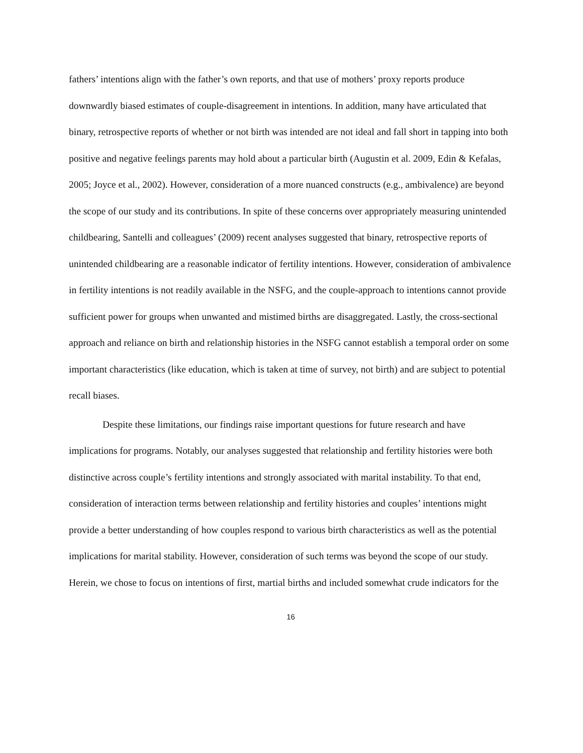fathers’ intentions align with the father’s own reports, and that use of mothers’ proxy reports produce downwardly biased estimates of couple-disagreement in intentions. In addition, many have articulated that binary, retrospective reports of whether or not birth was intended are not ideal and fall short in tapping into both positive and negative feelings parents may hold about a particular birth (Augustin et al. 2009, Edin & Kefalas, 2005; Joyce et al., 2002). However, consideration of a more nuanced constructs (e.g., ambivalence) are beyond the scope of our study and its contributions. In spite of these concerns over appropriately measuring unintended childbearing, Santelli and colleagues’ (2009) recent analyses suggested that binary, retrospective reports of unintended childbearing are a reasonable indicator of fertility intentions. However, consideration of ambivalence in fertility intentions is not readily available in the NSFG, and the couple-approach to intentions cannot provide sufficient power for groups when unwanted and mistimed births are disaggregated. Lastly, the cross-sectional approach and reliance on birth and relationship histories in the NSFG cannot establish a temporal order on some important characteristics (like education, which is taken at time of survey, not birth) and are subject to potential recall biases.
Despite these limitations, our findings raise important questions for future research and have implications for programs. Notably, our analyses suggested that relationship and fertility histories were both distinctive across couple’s fertility intentions and strongly associated with marital instability. To that end, consideration of interaction terms between relationship and fertility histories and couples’ intentions might provide a better understanding of how couples respond to various birth characteristics as well as the potential implications for marital stability. However, consideration of such terms was beyond the scope of our study. Herein, we chose to focus on intentions of first, martial births and included somewhat crude indicators for the
16